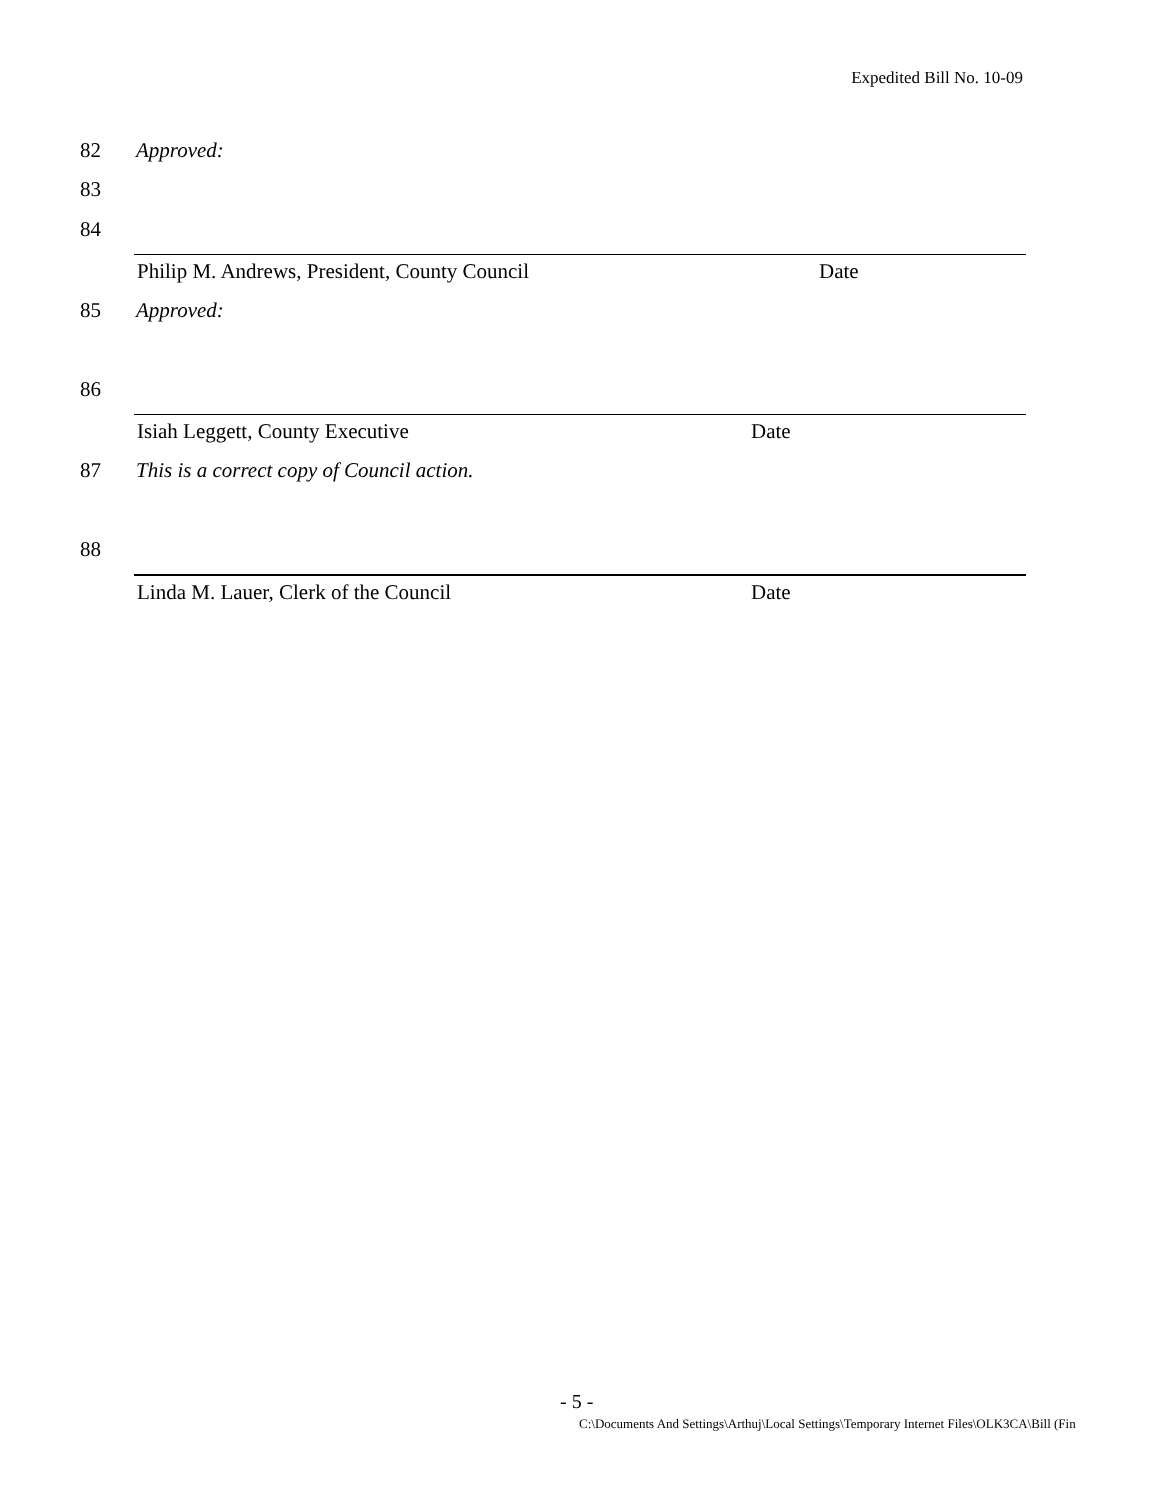Expedited Bill No. 10-09
82 Approved:
83
84
Philip M. Andrews, President, County Council Date
85 Approved:
86
Isiah Leggett, County Executive Date
87 This is a correct copy of Council action.
88
Linda M. Lauer, Clerk of the Council Date
- 5 -
C:\Documents And Settings\Arthuj\Local Settings\Temporary Internet Files\OLK3CA\Bill (Fin